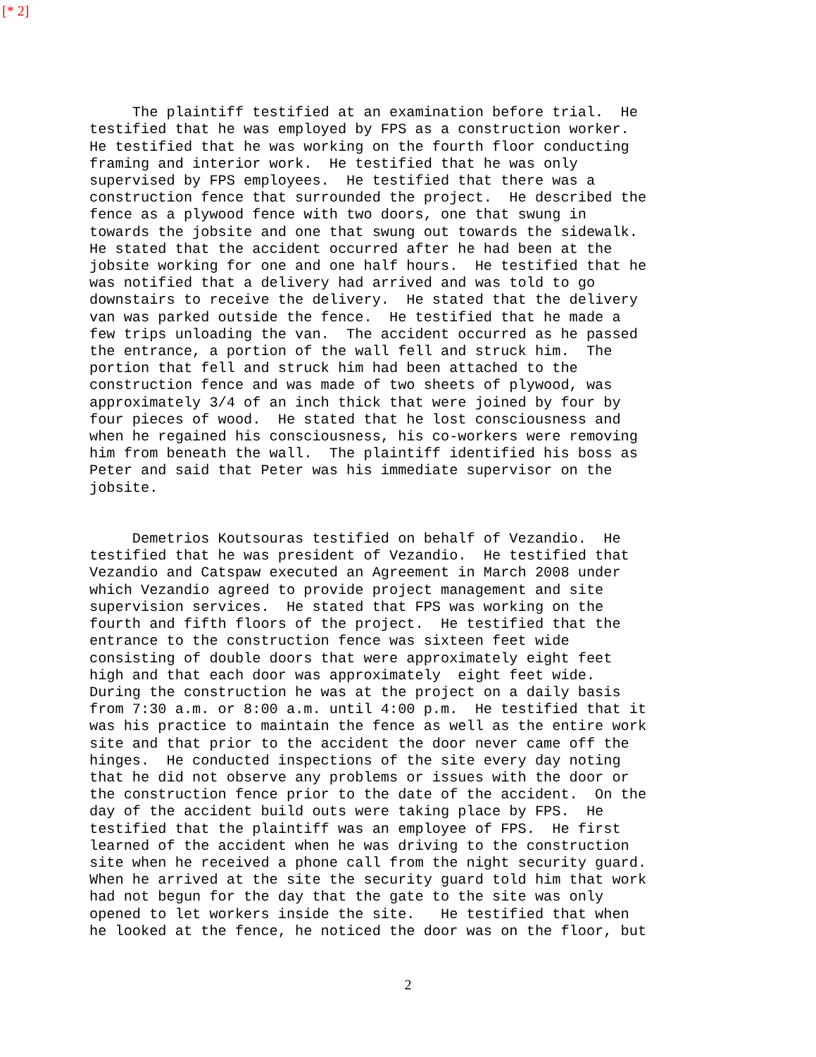[* 2]
The plaintiff testified at an examination before trial. He testified that he was employed by FPS as a construction worker. He testified that he was working on the fourth floor conducting framing and interior work. He testified that he was only supervised by FPS employees. He testified that there was a construction fence that surrounded the project. He described the fence as a plywood fence with two doors, one that swung in towards the jobsite and one that swung out towards the sidewalk. He stated that the accident occurred after he had been at the jobsite working for one and one half hours. He testified that he was notified that a delivery had arrived and was told to go downstairs to receive the delivery. He stated that the delivery van was parked outside the fence. He testified that he made a few trips unloading the van. The accident occurred as he passed the entrance, a portion of the wall fell and struck him. The portion that fell and struck him had been attached to the construction fence and was made of two sheets of plywood, was approximately 3/4 of an inch thick that were joined by four by four pieces of wood. He stated that he lost consciousness and when he regained his consciousness, his co-workers were removing him from beneath the wall. The plaintiff identified his boss as Peter and said that Peter was his immediate supervisor on the jobsite.
Demetrios Koutsouras testified on behalf of Vezandio. He testified that he was president of Vezandio. He testified that Vezandio and Catspaw executed an Agreement in March 2008 under which Vezandio agreed to provide project management and site supervision services. He stated that FPS was working on the fourth and fifth floors of the project. He testified that the entrance to the construction fence was sixteen feet wide consisting of double doors that were approximately eight feet high and that each door was approximately eight feet wide. During the construction he was at the project on a daily basis from 7:30 a.m. or 8:00 a.m. until 4:00 p.m. He testified that it was his practice to maintain the fence as well as the entire work site and that prior to the accident the door never came off the hinges. He conducted inspections of the site every day noting that he did not observe any problems or issues with the door or the construction fence prior to the date of the accident. On the day of the accident build outs were taking place by FPS. He testified that the plaintiff was an employee of FPS. He first learned of the accident when he was driving to the construction site when he received a phone call from the night security guard. When he arrived at the site the security guard told him that work had not begun for the day that the gate to the site was only opened to let workers inside the site. He testified that when he looked at the fence, he noticed the door was on the floor, but
2